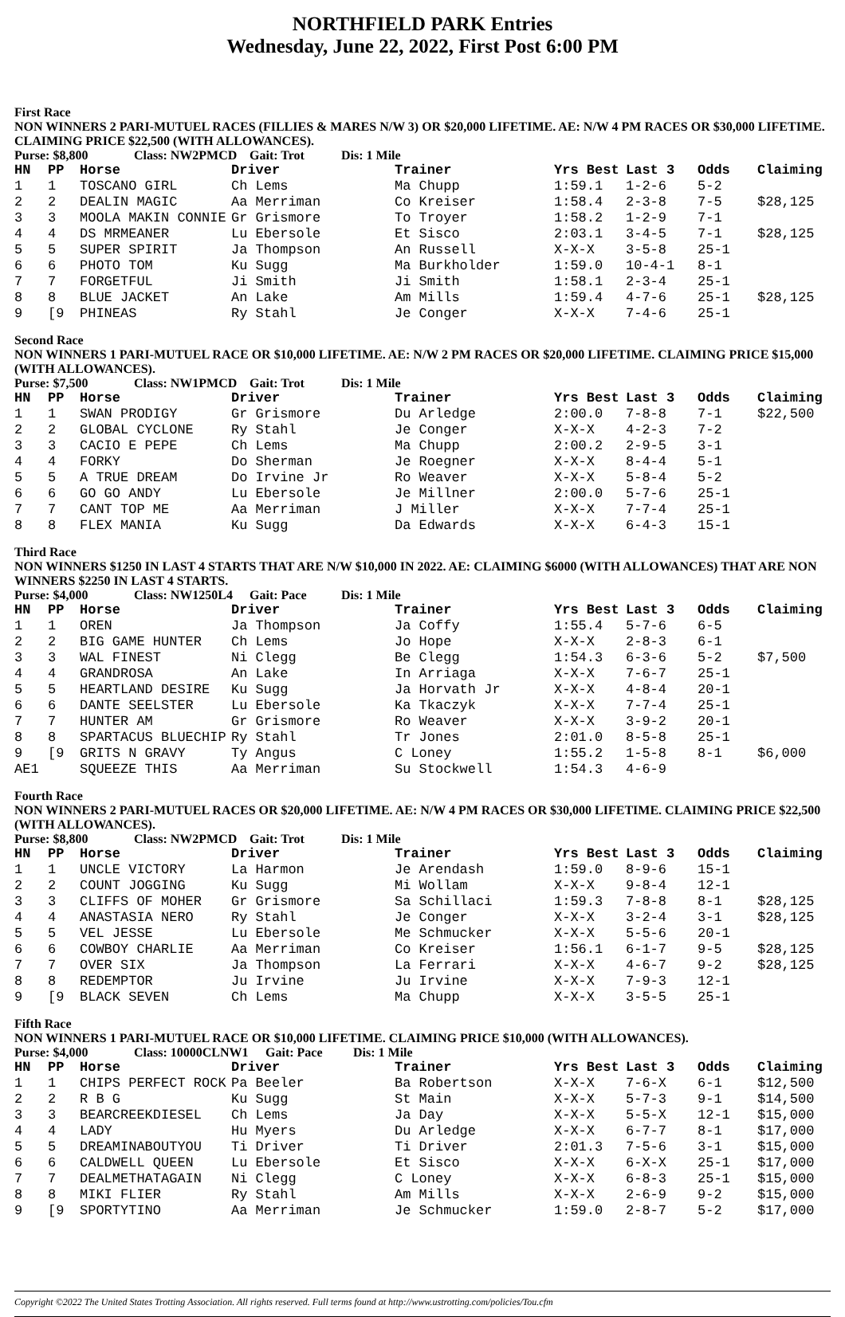NORTHFIELD PARK Entries
Wednesday, June 22, 2022, First Post 6:00 PM
First Race
NON WINNERS 2 PARI-MUTUEL RACES (FILLIES & MARES N/W 3) OR $20,000 LIFETIME. AE: N/W 4 PM RACES OR $30,000 LIFETIME. CLAIMING PRICE $22,500 (WITH ALLOWANCES).
Purse: $8,800 Class: NW2PMCD Gait: Trot Dis: 1 Mile
| HN | PP | Horse | Driver | Trainer | Yrs Best | Last 3 | Odds | Claiming |
| --- | --- | --- | --- | --- | --- | --- | --- | --- |
| 1 | 1 | TOSCANO GIRL | Ch Lems | Ma Chupp | 1:59.1 | 1-2-6 | 5-2 | |
| 2 | 2 | DEALIN MAGIC | Aa Merriman | Co Kreiser | 1:58.4 | 2-3-8 | 7-5 | $28,125 |
| 3 | 3 | MOOLA MAKIN CONNIE | Gr Grismore | To Troyer | 1:58.2 | 1-2-9 | 7-1 | |
| 4 | 4 | DS MRMEANER | Lu Ebersole | Et Sisco | 2:03.1 | 3-4-5 | 7-1 | $28,125 |
| 5 | 5 | SUPER SPIRIT | Ja Thompson | An Russell | X-X-X | 3-5-8 | 25-1 | |
| 6 | 6 | PHOTO TOM | Ku Sugg | Ma Burkholder | 1:59.0 | 10-4-1 | 8-1 | |
| 7 | 7 | FORGETFUL | Ji Smith | Ji Smith | 1:58.1 | 2-3-4 | 25-1 | |
| 8 | 8 | BLUE JACKET | An Lake | Am Mills | 1:59.4 | 4-7-6 | 25-1 | $28,125 |
| 9 | [9 | PHINEAS | Ry Stahl | Je Conger | X-X-X | 7-4-6 | 25-1 | |
Second Race
NON WINNERS 1 PARI-MUTUEL RACE OR $10,000 LIFETIME. AE: N/W 2 PM RACES OR $20,000 LIFETIME. CLAIMING PRICE $15,000 (WITH ALLOWANCES).
Purse: $7,500 Class: NW1PMCD Gait: Trot Dis: 1 Mile
| HN | PP | Horse | Driver | Trainer | Yrs Best | Last 3 | Odds | Claiming |
| --- | --- | --- | --- | --- | --- | --- | --- | --- |
| 1 | 1 | SWAN PRODIGY | Gr Grismore | Du Arledge | 2:00.0 | 7-8-8 | 7-1 | $22,500 |
| 2 | 2 | GLOBAL CYCLONE | Ry Stahl | Je Conger | X-X-X | 4-2-3 | 7-2 | |
| 3 | 3 | CACIO E PEPE | Ch Lems | Ma Chupp | 2:00.2 | 2-9-5 | 3-1 | |
| 4 | 4 | FORKY | Do Sherman | Je Roegner | X-X-X | 8-4-4 | 5-1 | |
| 5 | 5 | A TRUE DREAM | Do Irvine Jr | Ro Weaver | X-X-X | 5-8-4 | 5-2 | |
| 6 | 6 | GO GO ANDY | Lu Ebersole | Je Millner | 2:00.0 | 5-7-6 | 25-1 | |
| 7 | 7 | CANT TOP ME | Aa Merriman | J Miller | X-X-X | 7-7-4 | 25-1 | |
| 8 | 8 | FLEX MANIA | Ku Sugg | Da Edwards | X-X-X | 6-4-3 | 15-1 | |
Third Race
NON WINNERS $1250 IN LAST 4 STARTS THAT ARE N/W $10,000 IN 2022. AE: CLAIMING $6000 (WITH ALLOWANCES) THAT ARE NON WINNERS $2250 IN LAST 4 STARTS.
Purse: $4,000 Class: NW1250L4 Gait: Pace Dis: 1 Mile
| HN | PP | Horse | Driver | Trainer | Yrs Best | Last 3 | Odds | Claiming |
| --- | --- | --- | --- | --- | --- | --- | --- | --- |
| 1 | 1 | OREN | Ja Thompson | Ja Coffy | 1:55.4 | 5-7-6 | 6-5 | |
| 2 | 2 | BIG GAME HUNTER | Ch Lems | Jo Hope | X-X-X | 2-8-3 | 6-1 | |
| 3 | 3 | WAL FINEST | Ni Clegg | Be Clegg | 1:54.3 | 6-3-6 | 5-2 | $7,500 |
| 4 | 4 | GRANDROSA | An Lake | In Arriaga | X-X-X | 7-6-7 | 25-1 | |
| 5 | 5 | HEARTLAND DESIRE | Ku Sugg | Ja Horvath Jr | X-X-X | 4-8-4 | 20-1 | |
| 6 | 6 | DANTE SEELSTER | Lu Ebersole | Ka Tkaczyk | X-X-X | 7-7-4 | 25-1 | |
| 7 | 7 | HUNTER AM | Gr Grismore | Ro Weaver | X-X-X | 3-9-2 | 20-1 | |
| 8 | 8 | SPARTACUS BLUECHIP | Ry Stahl | Tr Jones | 2:01.0 | 8-5-8 | 25-1 | |
| 9 | [9 | GRITS N GRAVY | Ty Angus | C Loney | 1:55.2 | 1-5-8 | 8-1 | $6,000 |
| AE1 | | SQUEEZE THIS | Aa Merriman | Su Stockwell | 1:54.3 | 4-6-9 | | |
Fourth Race
NON WINNERS 2 PARI-MUTUEL RACES OR $20,000 LIFETIME. AE: N/W 4 PM RACES OR $30,000 LIFETIME. CLAIMING PRICE $22,500 (WITH ALLOWANCES).
Purse: $8,800 Class: NW2PMCD Gait: Trot Dis: 1 Mile
| HN | PP | Horse | Driver | Trainer | Yrs Best | Last 3 | Odds | Claiming |
| --- | --- | --- | --- | --- | --- | --- | --- | --- |
| 1 | 1 | UNCLE VICTORY | La Harmon | Je Arendash | 1:59.0 | 8-9-6 | 15-1 | |
| 2 | 2 | COUNT JOGGING | Ku Sugg | Mi Wollam | X-X-X | 9-8-4 | 12-1 | |
| 3 | 3 | CLIFFS OF MOHER | Gr Grismore | Sa Schillaci | 1:59.3 | 7-8-8 | 8-1 | $28,125 |
| 4 | 4 | ANASTASIA NERO | Ry Stahl | Je Conger | X-X-X | 3-2-4 | 3-1 | $28,125 |
| 5 | 5 | VEL JESSE | Lu Ebersole | Me Schmucker | X-X-X | 5-5-6 | 20-1 | |
| 6 | 6 | COWBOY CHARLIE | Aa Merriman | Co Kreiser | 1:56.1 | 6-1-7 | 9-5 | $28,125 |
| 7 | 7 | OVER SIX | Ja Thompson | La Ferrari | X-X-X | 4-6-7 | 9-2 | $28,125 |
| 8 | 8 | REDEMPTOR | Ju Irvine | Ju Irvine | X-X-X | 7-9-3 | 12-1 | |
| 9 | [9 | BLACK SEVEN | Ch Lems | Ma Chupp | X-X-X | 3-5-5 | 25-1 | |
Fifth Race
NON WINNERS 1 PARI-MUTUEL RACE OR $10,000 LIFETIME. CLAIMING PRICE $10,000 (WITH ALLOWANCES).
Purse: $4,000 Class: 10000CLNW1 Gait: Pace Dis: 1 Mile
| HN | PP | Horse | Driver | Trainer | Yrs Best | Last 3 | Odds | Claiming |
| --- | --- | --- | --- | --- | --- | --- | --- | --- |
| 1 | 1 | CHIPS PERFECT ROCK | Pa Beeler | Ba Robertson | X-X-X | 7-6-X | 6-1 | $12,500 |
| 2 | 2 | R B G | Ku Sugg | St Main | X-X-X | 5-7-3 | 9-1 | $14,500 |
| 3 | 3 | BEARCREEKDIESEL | Ch Lems | Ja Day | X-X-X | 5-5-X | 12-1 | $15,000 |
| 4 | 4 | LADY | Hu Myers | Du Arledge | X-X-X | 6-7-7 | 8-1 | $17,000 |
| 5 | 5 | DREAMINABOUTYOU | Ti Driver | Ti Driver | 2:01.3 | 7-5-6 | 3-1 | $15,000 |
| 6 | 6 | CALDWELL QUEEN | Lu Ebersole | Et Sisco | X-X-X | 6-X-X | 25-1 | $17,000 |
| 7 | 7 | DEALMETHATAGAIN | Ni Clegg | C Loney | X-X-X | 6-8-3 | 25-1 | $15,000 |
| 8 | 8 | MIKI FLIER | Ry Stahl | Am Mills | X-X-X | 2-6-9 | 9-2 | $15,000 |
| 9 | [9 | SPORTYTINO | Aa Merriman | Je Schmucker | 1:59.0 | 2-8-7 | 5-2 | $17,000 |
Copyright ©2022 The United States Trotting Association. All rights reserved. Full terms found at http://www.ustrotting.com/policies/Tou.cfm